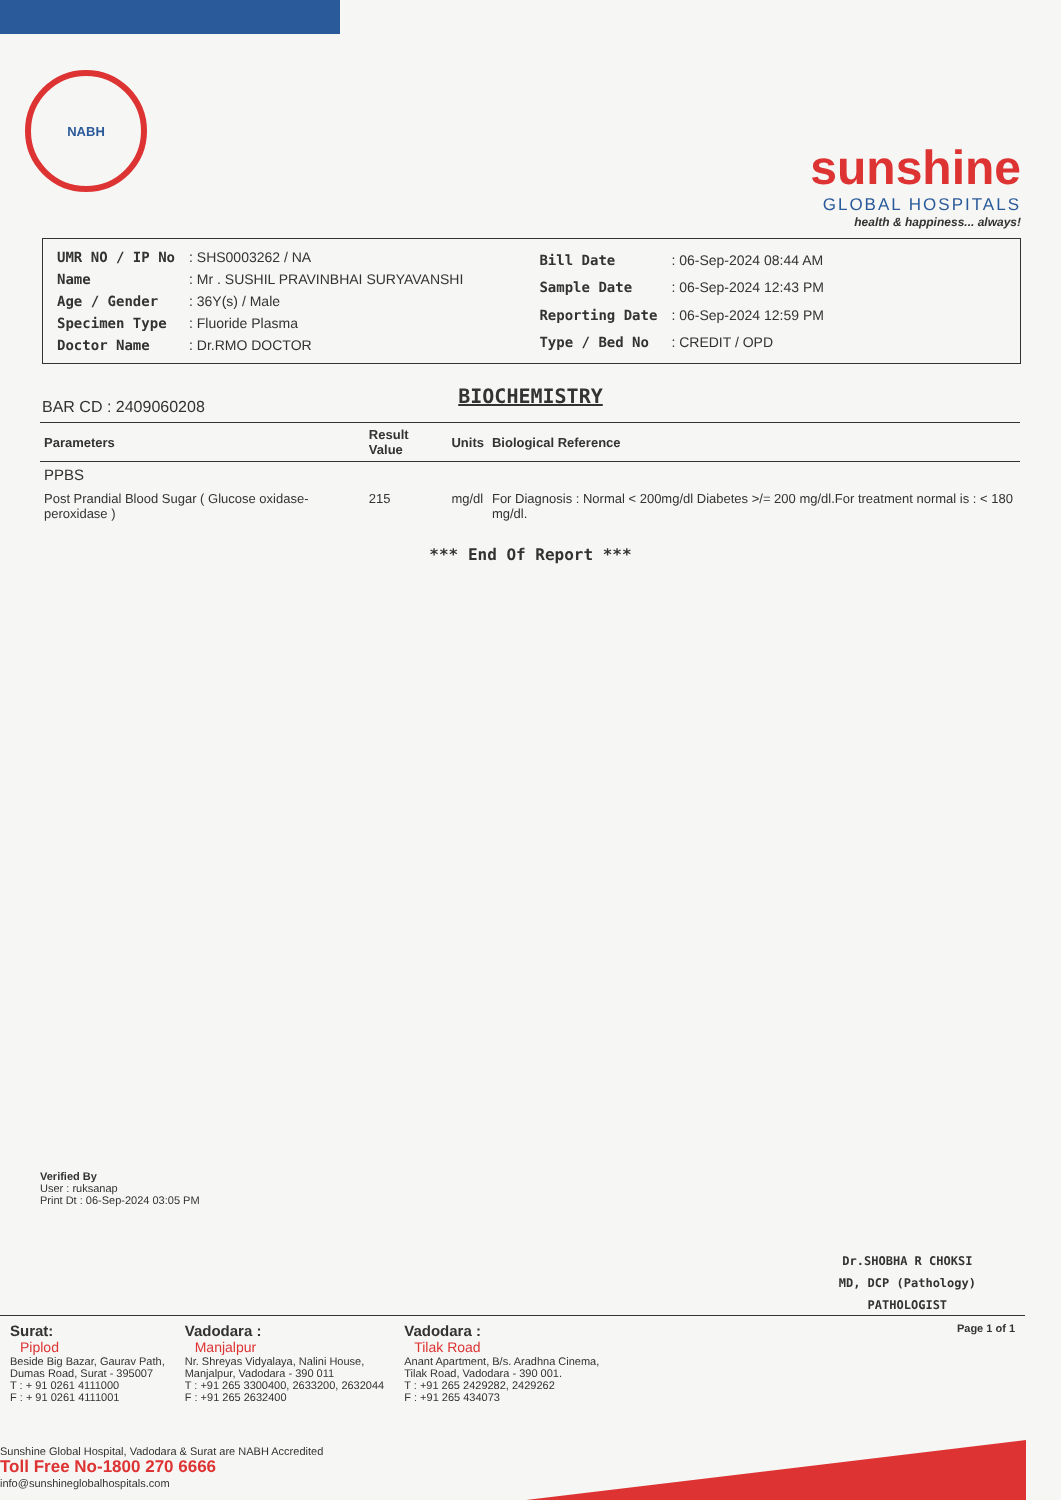NABH
sunshine
GLOBAL HOSPITALS
health & happiness... always!
| UMR NO / IP No | : SHS0003262 / NA |
| Name | : Mr . SUSHIL PRAVINBHAI SURYAVANSHI |
| Age / Gender | : 36Y(s) / Male |
| Specimen Type | : Fluoride Plasma |
| Doctor Name | : Dr.RMO DOCTOR |
| Bill Date | : 06-Sep-2024 08:44 AM |
| Sample Date | : 06-Sep-2024 12:43 PM |
| Reporting Date | : 06-Sep-2024 12:59 PM |
| Type / Bed No | : CREDIT / OPD |
BIOCHEMISTRY
BAR CD : 2409060208
| Parameters | Result Value | Units | Biological Reference |
| --- | --- | --- | --- |
| PPBS | | | |
| Post Prandial Blood Sugar ( Glucose oxidase-peroxidase ) | 215 | mg/dl | For Diagnosis : Normal < 200mg/dl Diabetes >/= 200 mg/dl.For treatment normal is : < 180 mg/dl. |
*** End Of Report ***
Verified By
User : ruksanap
Print Dt : 06-Sep-2024 03:05 PM
Dr.SHOBHA R CHOKSI
MD, DCP (Pathology)
PATHOLOGIST
Surat:
Piplod
Beside Big Bazar, Gaurav Path,
Dumas Road, Surat - 395007
T : + 91 0261 4111000
F : + 91 0261 4111001
Vadodara :
Manjalpur
Nr. Shreyas Vidyalaya, Nalini House,
Manjalpur, Vadodara - 390 011
T : +91 265 3300400, 2633200, 2632044
F : +91 265 2632400
Vadodara :
Tilak Road
Anant Apartment, B/s. Aradhna Cinema,
Tilak Road, Vadodara - 390 001.
T : +91 265 2429282, 2429262
F : +91 265 434073
Page 1 of 1
Sunshine Global Hospital, Vadodara & Surat are NABH Accredited
Toll Free No-1800 270 6666
info@sunshineglobalhospitals.com